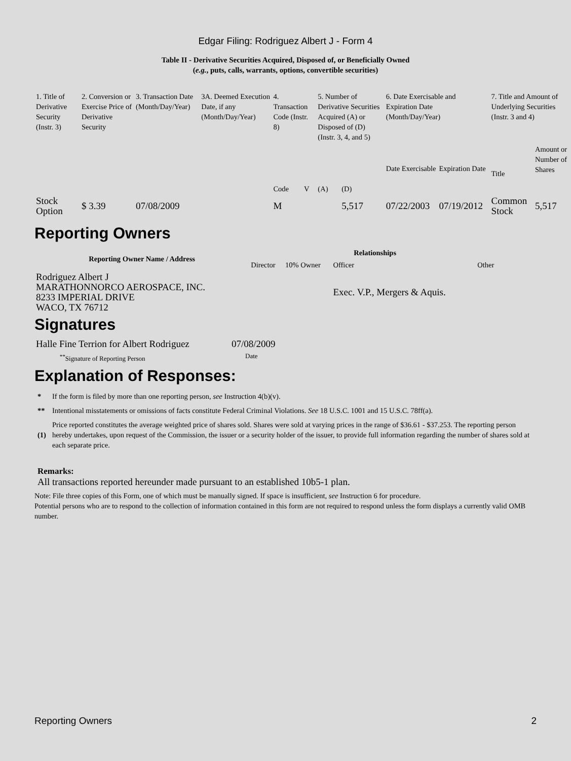Edgar Filing: Rodriguez Albert J - Form 4
Table II - Derivative Securities Acquired, Disposed of, or Beneficially Owned
(e.g., puts, calls, warrants, options, convertible securities)
| 1. Title of Derivative Security (Instr. 3) | 2. Conversion or Exercise Price of Derivative Security | 3. Transaction Date (Month/Day/Year) | 3A. Deemed Execution Date, if any (Month/Day/Year) | 4. Transaction Code (Instr. 8) | | 5. Number of Derivative Securities Acquired (A) or Disposed of (D) (Instr. 3, 4, and 5) | | 6. Date Exercisable and Expiration Date (Month/Day/Year) | | 7. Title and Amount of Underlying Securities (Instr. 3 and 4) | |
| --- | --- | --- | --- | --- | --- | --- | --- | --- | --- | --- | --- |
| | | | | Code | V | (A) | (D) | Date Exercisable | Expiration Date | Title | Amount or Number of Shares |
| Stock Option | $ 3.39 | 07/08/2009 | | M | | | 5,517 | 07/22/2003 | 07/19/2012 | Common Stock | 5,517 |
Reporting Owners
| Reporting Owner Name / Address | Relationships | | | |
| --- | --- | --- | --- | --- |
| | Director | 10% Owner | Officer | Other |
| Rodriguez Albert J MARATHONNORCO AEROSPACE, INC. 8233 IMPERIAL DRIVE WACO, TX 76712 | | | Exec. V.P., Mergers & Aquis. | |
Signatures
| Halle Fine Terrion for Albert Rodriguez | 07/08/2009 |
| <sup>**</sup> Signature of Reporting Person | Date |
Explanation of Responses:
| * | If the form is filed by more than one reporting person, see Instruction 4(b)(v). |
| ** | Intentional misstatements or omissions of facts constitute Federal Criminal Violations. See 18 U.S.C. 1001 and 15 U.S.C. 78ff(a). |
| (1) | Price reported constitutes the average weighted price of shares sold. Shares were sold at varying prices in the range of $36.61 - $37.253. The reporting person hereby undertakes, upon request of the Commission, the issuer or a security holder of the issuer, to provide full information regarding the number of shares sold at each separate price. |
Remarks:
All transactions reported hereunder made pursuant to an established 10b5-1 plan.
Note: File three copies of this Form, one of which must be manually signed. If space is insufficient, see Instruction 6 for procedure.
Potential persons who are to respond to the collection of information contained in this form are not required to respond unless the form displays a currently valid OMB number.
Reporting Owners 2